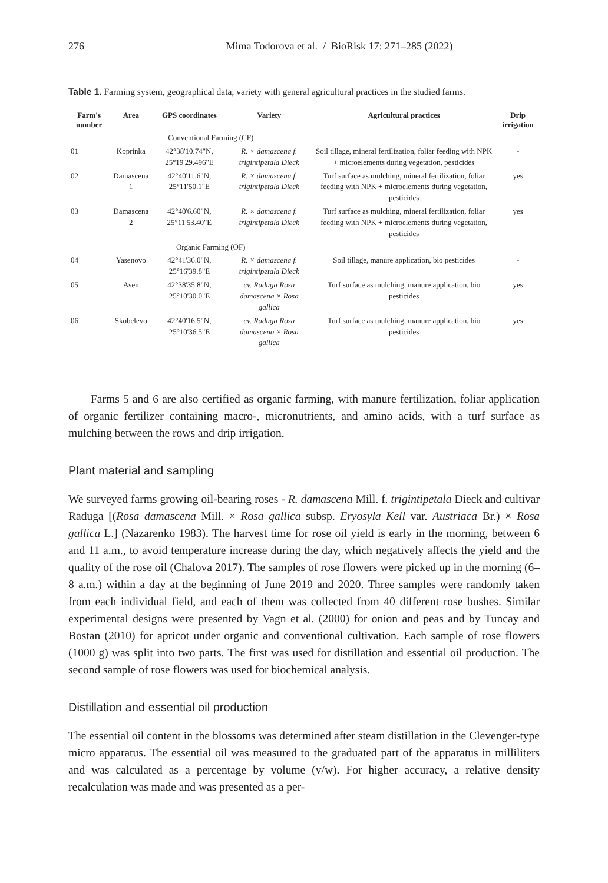276 Mima Todorova et al. / BioRisk 17: 271–285 (2022)
Table 1. Farming system, geographical data, variety with general agricultural practices in the studied farms.
| Farm's number | Area | GPS coordinates | Variety | Agricultural practices | Drip irrigation |
| --- | --- | --- | --- | --- | --- |
| | Conventional Farming (CF) | | | | |
| 01 | Koprinka | 42°38'10.74"N, 25°19'29.496"E | R. × damascena f. trigintipetala Dieck | Soil tillage, mineral fertilization, foliar feeding with NPK + microelements during vegetation, pesticides | - |
| 02 | Damascena 1 | 42°40'11.6"N, 25°11'50.1"E | R. × damascena f. trigintipetala Dieck | Turf surface as mulching, mineral fertilization, foliar feeding with NPK + microelements during vegetation, pesticides | yes |
| 03 | Damascena 2 | 42°40'6.60"N, 25°11'53.40"E | R. × damascena f. trigintipetala Dieck | Turf surface as mulching, mineral fertilization, foliar feeding with NPK + microelements during vegetation, pesticides | yes |
| | Organic Farming (OF) | | | | |
| 04 | Yasenovo | 42°41'36.0"N, 25°16'39.8"E | R. × damascena f. trigintipetala Dieck | Soil tillage, manure application, bio pesticides | - |
| 05 | Asen | 42°38'35.8"N, 25°10'30.0"E | cv. Raduga Rosa damascena × Rosa gallica | Turf surface as mulching, manure application, bio pesticides | yes |
| 06 | Skobelevo | 42°40'16.5"N, 25°10'36.5"E | cv. Raduga Rosa damascena × Rosa gallica | Turf surface as mulching, manure application, bio pesticides | yes |
Farms 5 and 6 are also certified as organic farming, with manure fertilization, foliar application of organic fertilizer containing macro-, micronutrients, and amino acids, with a turf surface as mulching between the rows and drip irrigation.
Plant material and sampling
We surveyed farms growing oil-bearing roses - R. damascena Mill. f. trigintipetala Dieck and cultivar Raduga [(Rosa damascena Mill. × Rosa gallica subsp. Eryosyla Kell var. Austriaca Br.) × Rosa gallica L.] (Nazarenko 1983). The harvest time for rose oil yield is early in the morning, between 6 and 11 a.m., to avoid temperature increase during the day, which negatively affects the yield and the quality of the rose oil (Chalova 2017). The samples of rose flowers were picked up in the morning (6–8 a.m.) within a day at the beginning of June 2019 and 2020. Three samples were randomly taken from each individual field, and each of them was collected from 40 different rose bushes. Similar experimental designs were presented by Vagn et al. (2000) for onion and peas and by Tuncay and Bostan (2010) for apricot under organic and conventional cultivation. Each sample of rose flowers (1000 g) was split into two parts. The first was used for distillation and essential oil production. The second sample of rose flowers was used for biochemical analysis.
Distillation and essential oil production
The essential oil content in the blossoms was determined after steam distillation in the Clevenger-type micro apparatus. The essential oil was measured to the graduated part of the apparatus in milliliters and was calculated as a percentage by volume (v/w). For higher accuracy, a relative density recalculation was made and was presented as a per-